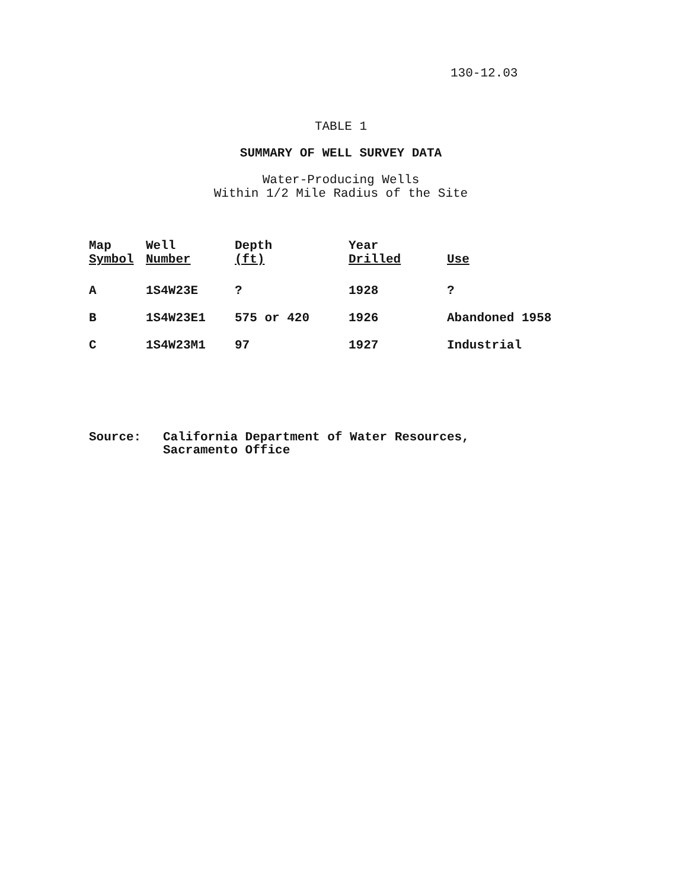130-12.03
TABLE 1
SUMMARY OF WELL SURVEY DATA
Water-Producing Wells
Within 1/2 Mile Radius of the Site
| Map Symbol | Well Number | Depth (ft) | Year Drilled | Use |
| --- | --- | --- | --- | --- |
| A | 1S4W23E | ? | 1928 | ? |
| B | 1S4W23E1 | 575 or 420 | 1926 | Abandoned 1958 |
| C | 1S4W23M1 | 97 | 1927 | Industrial |
Source: California Department of Water Resources,
Sacramento Office